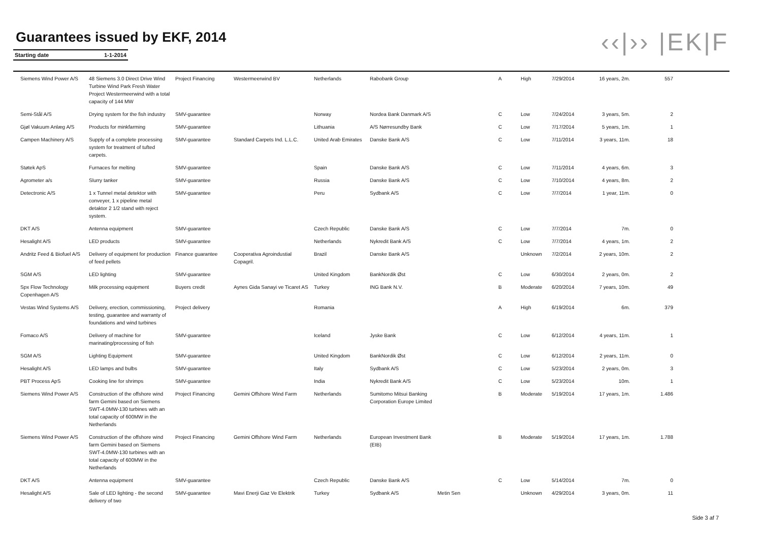‹‹|›› |EK|F
Guarantees issued by EKF, 2014
Starting date 1-1-2014
| Siemens Wind Power A/S | 48 Siemens 3.0 Direct Drive Wind Turbine Wind Park Fresh Water Project Westermeerwind with a total capacity of 144 MW | Project Financing | Westermeerwind BV | Netherlands | Rabobank Group | | A | High | 7/29/2014 | 16 years, 2m. | 557 | |
| Semi-Stål A/S | Drying system for the fish industry | SMV-guarantee | | Norway | Nordea Bank Danmark A/S | | C | Low | 7/24/2014 | 3 years, 5m. | 2 | |
| Gjøl Vakuum Anlæg A/S | Products for minkfarming | SMV-guarantee | | Lithuania | A/S Nørresundby Bank | | C | Low | 7/17/2014 | 5 years, 1m. | 1 | |
| Campen Machinery A/S | Supply of a complete processing system for treatment of tufted carpets. | SMV-guarantee | Standard Carpets Ind. L.L.C. | United Arab Emirates | Danske Bank A/S | | C | Low | 7/11/2014 | 3 years, 11m. | 18 | |
| Støtek ApS | Furnaces for melting | SMV-guarantee | | Spain | Danske Bank A/S | | C | Low | 7/11/2014 | 4 years, 6m. | 3 | |
| Agrometer a/s | Slurry tanker | SMV-guarantee | | Russia | Danske Bank A/S | | C | Low | 7/10/2014 | 4 years, 8m. | 2 | |
| Detectronic A/S | 1 x Tunnel metal detektor with conveyer, 1 x pipeline metal detaktor 2 1/2 stand with reject system. | SMV-guarantee | | Peru | Sydbank A/S | | C | Low | 7/7/2014 | 1 year, 11m. | 0 | |
| DKT A/S | Antenna equipment | SMV-guarantee | | Czech Republic | Danske Bank A/S | | C | Low | 7/7/2014 | 7m. | 0 | |
| Hesalight A/S | LED products | SMV-guarantee | | Netherlands | Nykredit Bank A/S | | C | Low | 7/7/2014 | 4 years, 1m. | 2 | |
| Andritz Feed & Biofuel A/S | Delivery of equipment for production of feed pellets | Finance guarantee | Cooperativa Agroindustial Copagril. | Brazil | Danske Bank A/S | | | Unknown | 7/2/2014 | 2 years, 10m. | 2 | |
| SGM A/S | LED lighting | SMV-guarantee | | United Kingdom | BankNordik Øst | | C | Low | 6/30/2014 | 2 years, 0m. | 2 | |
| Spx Flow Technology Copenhagen A/S | Milk processing equipment | Buyers credit | Aynes Gida Sanayi ve Ticaret AS | Turkey | ING Bank N.V. | | B | Moderate | 6/20/2014 | 7 years, 10m. | 49 | |
| Vestas Wind Systems A/S | Delivery, erection, commissioning, testing, guarantee and warranty of foundations and wind turbines | Project delivery | | Romania | | | A | High | 6/19/2014 | 6m. | 379 | |
| Fomaco A/S | Delivery of machine for marinating/processing of fish | SMV-guarantee | | Iceland | Jyske Bank | | C | Low | 6/12/2014 | 4 years, 11m. | 1 | |
| SGM A/S | Lighting Equipment | SMV-guarantee | | United Kingdom | BankNordik Øst | | C | Low | 6/12/2014 | 2 years, 11m. | 0 | |
| Hesalight A/S | LED lamps and bulbs | SMV-guarantee | | Italy | Sydbank A/S | | C | Low | 5/23/2014 | 2 years, 0m. | 3 | |
| PBT Process ApS | Cooking line for shrimps | SMV-guarantee | | India | Nykredit Bank A/S | | C | Low | 5/23/2014 | 10m. | 1 | |
| Siemens Wind Power A/S | Construction of the offshore wind farm Gemini based on Siemens SWT-4.0MW-130 turbines with an total capacity of 600MW in the Netherlands | Project Financing | Gemini Offshore Wind Farm | Netherlands | Sumitomo Mitsui Banking Corporation Europe Limited | | B | Moderate | 5/19/2014 | 17 years, 1m. | 1.486 | |
| Siemens Wind Power A/S | Construction of the offshore wind farm Gemini based on Siemens SWT-4.0MW-130 turbines with an total capacity of 600MW in the Netherlands | Project Financing | Gemini Offshore Wind Farm | Netherlands | European Investment Bank (EIB) | | B | Moderate | 5/19/2014 | 17 years, 1m. | 1.788 | |
| DKT A/S | Antenna equipment | SMV-guarantee | | Czech Republic | Danske Bank A/S | | C | Low | 5/14/2014 | 7m. | 0 | |
| Hesalight A/S | Sale of LED lighting - the second delivery of two | SMV-guarantee | Mavi Enerji Gaz Ve Elektrik | Turkey | Sydbank A/S | Metin Sen | | Unknown | 4/29/2014 | 3 years, 0m. | 11 | |
Side 3 af 7